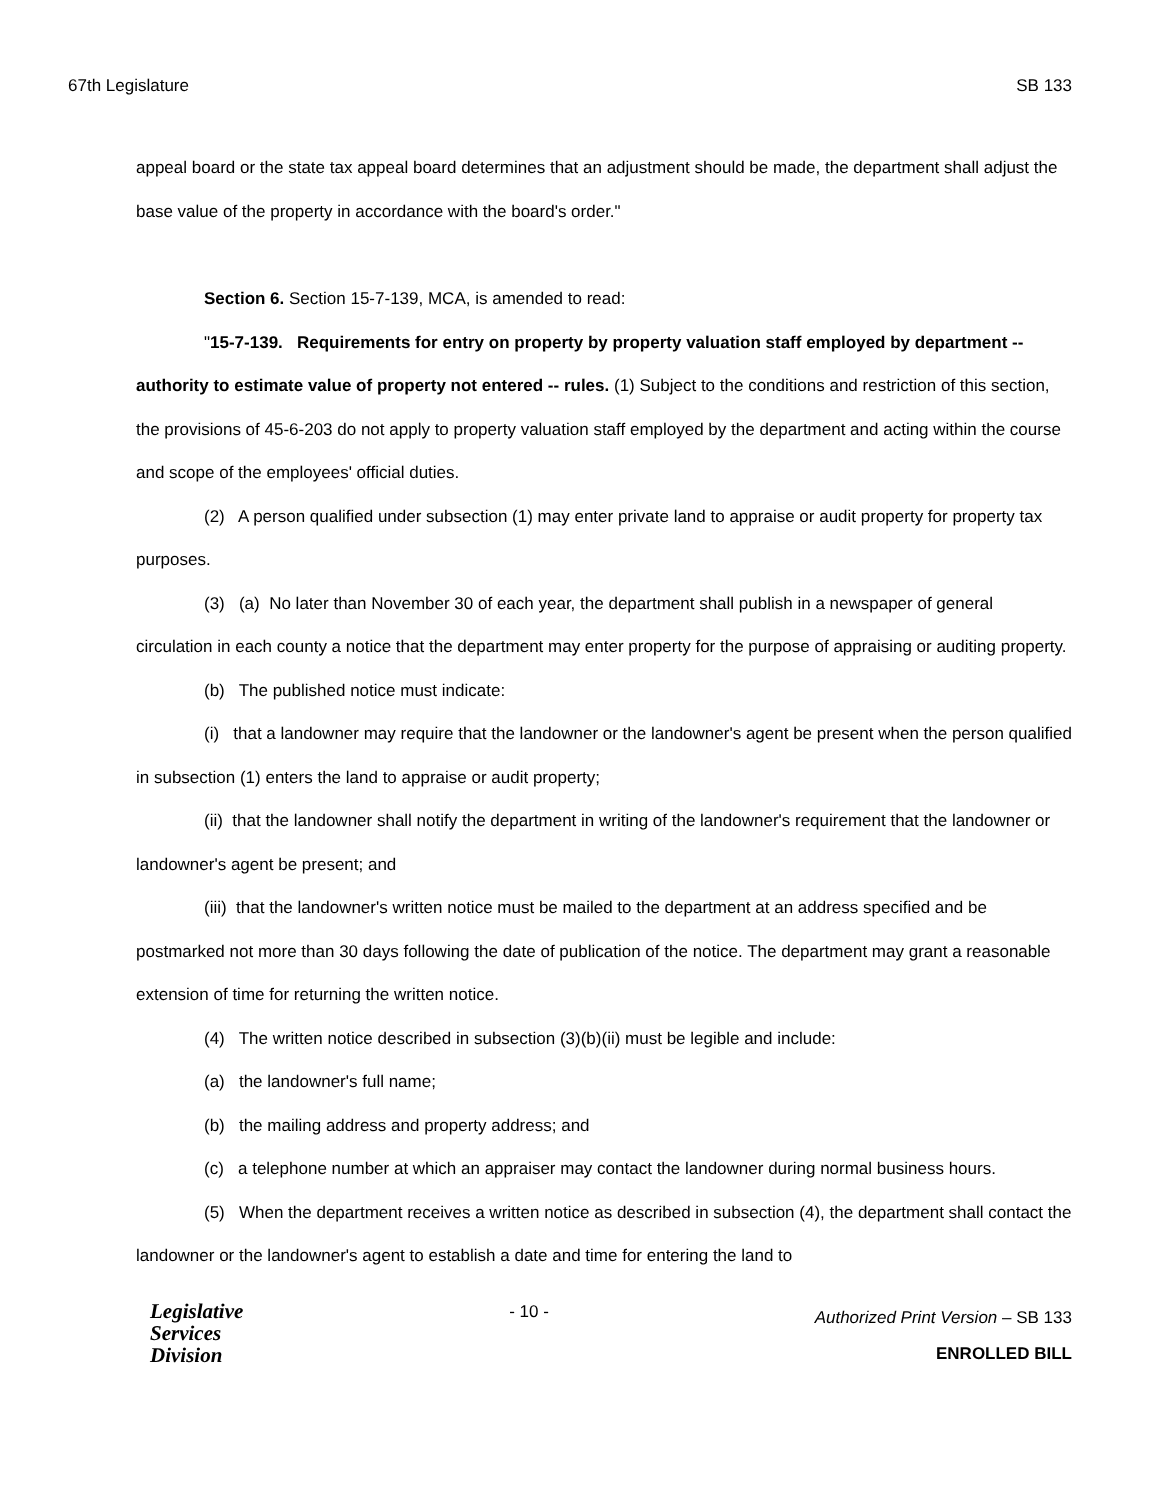67th Legislature SB 133
appeal board or the state tax appeal board determines that an adjustment should be made, the department shall adjust the base value of the property in accordance with the board's order."
Section 6. Section 15-7-139, MCA, is amended to read:
"15-7-139. Requirements for entry on property by property valuation staff employed by department -- authority to estimate value of property not entered -- rules. (1) Subject to the conditions and restriction of this section, the provisions of 45-6-203 do not apply to property valuation staff employed by the department and acting within the course and scope of the employees' official duties.
(2) A person qualified under subsection (1) may enter private land to appraise or audit property for property tax purposes.
(3) (a) No later than November 30 of each year, the department shall publish in a newspaper of general circulation in each county a notice that the department may enter property for the purpose of appraising or auditing property.
(b) The published notice must indicate:
(i) that a landowner may require that the landowner or the landowner's agent be present when the person qualified in subsection (1) enters the land to appraise or audit property;
(ii) that the landowner shall notify the department in writing of the landowner's requirement that the landowner or landowner's agent be present; and
(iii) that the landowner's written notice must be mailed to the department at an address specified and be postmarked not more than 30 days following the date of publication of the notice. The department may grant a reasonable extension of time for returning the written notice.
(4) The written notice described in subsection (3)(b)(ii) must be legible and include:
(a) the landowner's full name;
(b) the mailing address and property address; and
(c) a telephone number at which an appraiser may contact the landowner during normal business hours.
(5) When the department receives a written notice as described in subsection (4), the department shall contact the landowner or the landowner's agent to establish a date and time for entering the land to
Legislative
Services
Division
- 10 -
Authorized Print Version – SB 133
ENROLLED BILL